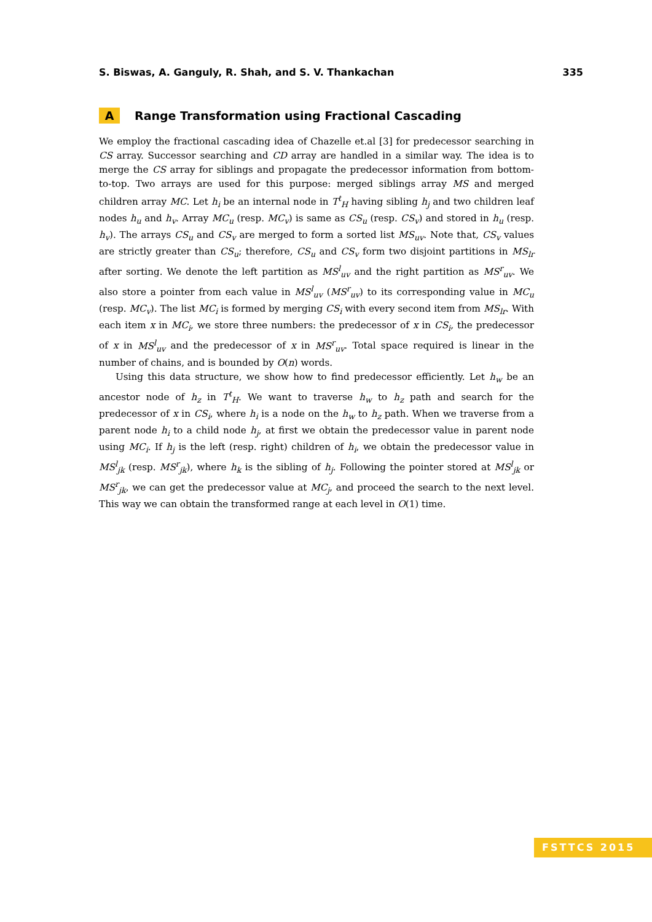S. Biswas, A. Ganguly, R. Shah, and S. V. Thankachan 335
A Range Transformation using Fractional Cascading
We employ the fractional cascading idea of Chazelle et.al [3] for predecessor searching in CS array. Successor searching and CD array are handled in a similar way. The idea is to merge the CS array for siblings and propagate the predecessor information from bottom-to-top. Two arrays are used for this purpose: merged siblings array MS and merged children array MC. Let h<sub>i</sub> be an internal node in T<sup>t</sup><sub>H</sub> having sibling h<sub>j</sub> and two children leaf nodes h<sub>u</sub> and h<sub>v</sub>. Array MC<sub>u</sub> (resp. MC<sub>v</sub>) is same as CS<sub>u</sub> (resp. CS<sub>v</sub>) and stored in h<sub>u</sub> (resp. h<sub>v</sub>). The arrays CS<sub>u</sub> and CS<sub>v</sub> are merged to form a sorted list MS<sub>uv</sub>. Note that, CS<sub>v</sub> values are strictly greater than CS<sub>u</sub>; therefore, CS<sub>u</sub> and CS<sub>v</sub> form two disjoint partitions in MS<sub>lr</sub> after sorting. We denote the left partition as MS<sup>l</sup><sub>uv</sub> and the right partition as MS<sup>r</sup><sub>uv</sub>. We also store a pointer from each value in MS<sup>l</sup><sub>uv</sub> (MS<sup>r</sup><sub>uv</sub>) to its corresponding value in MC<sub>u</sub> (resp. MC<sub>v</sub>). The list MC<sub>i</sub> is formed by merging CS<sub>i</sub> with every second item from MS<sub>lr</sub>. With each item x in MC<sub>i</sub>, we store three numbers: the predecessor of x in CS<sub>i</sub>, the predecessor of x in MS<sup>l</sup><sub>uv</sub> and the predecessor of x in MS<sup>r</sup><sub>uv</sub>. Total space required is linear in the number of chains, and is bounded by O(n) words.
Using this data structure, we show how to find predecessor efficiently. Let h<sub>w</sub> be an ancestor node of h<sub>z</sub> in T<sup>t</sup><sub>H</sub>. We want to traverse h<sub>w</sub> to h<sub>z</sub> path and search for the predecessor of x in CS<sub>i</sub>, where h<sub>i</sub> is a node on the h<sub>w</sub> to h<sub>z</sub> path. When we traverse from a parent node h<sub>i</sub> to a child node h<sub>j</sub>, at first we obtain the predecessor value in parent node using MC<sub>i</sub>. If h<sub>j</sub> is the left (resp. right) children of h<sub>i</sub>, we obtain the predecessor value in MS<sup>l</sup><sub>jk</sub> (resp. MS<sup>r</sup><sub>jk</sub>), where h<sub>k</sub> is the sibling of h<sub>j</sub>. Following the pointer stored at MS<sup>l</sup><sub>jk</sub> or MS<sup>r</sup><sub>jk</sub>, we can get the predecessor value at MC<sub>j</sub>, and proceed the search to the next level. This way we can obtain the transformed range at each level in O(1) time.
FSTTCS 2015